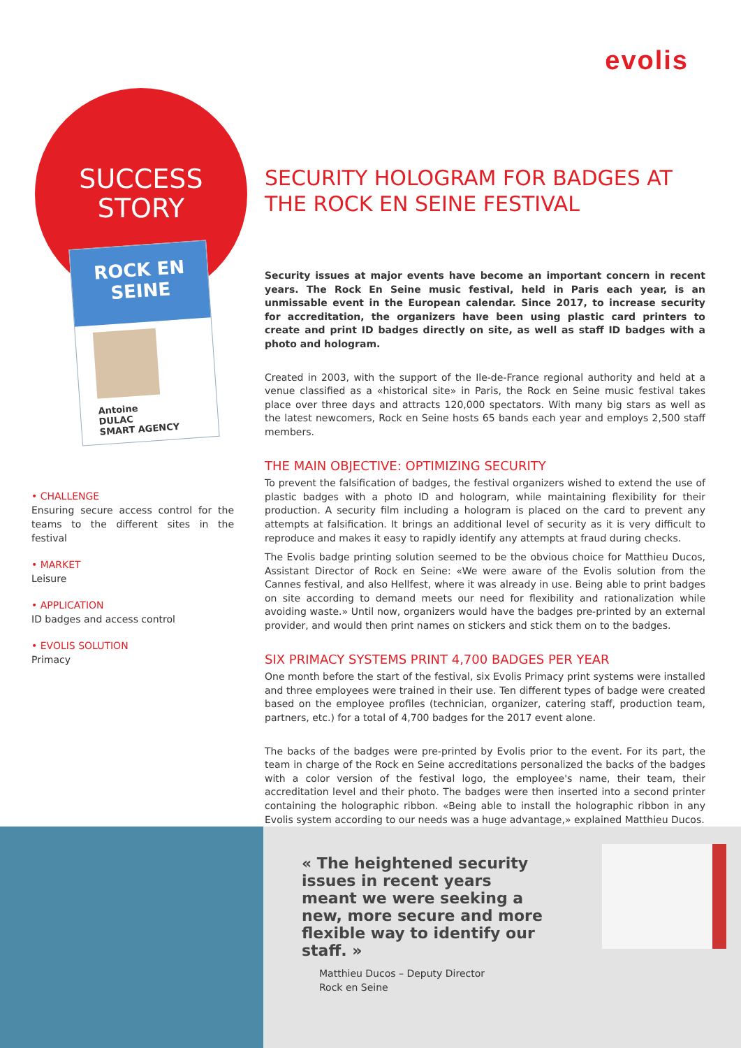evolis
SUCCESS
STORY
ROCK EN SEINE
Antoine
DULAC
SMART AGENCY
• CHALLENGE
Ensuring secure access control for the teams to the different sites in the festival
• MARKET
Leisure
• APPLICATION
ID badges and access control
• EVOLIS SOLUTION
Primacy
SECURITY HOLOGRAM FOR BADGES AT THE ROCK EN SEINE FESTIVAL
Security issues at major events have become an important concern in recent years. The Rock En Seine music festival, held in Paris each year, is an unmissable event in the European calendar. Since 2017, to increase security for accreditation, the organizers have been using plastic card printers to create and print ID badges directly on site, as well as staff ID badges with a photo and hologram.
Created in 2003, with the support of the Ile-de-France regional authority and held at a venue classified as a «historical site» in Paris, the Rock en Seine music festival takes place over three days and attracts 120,000 spectators. With many big stars as well as the latest newcomers, Rock en Seine hosts 65 bands each year and employs 2,500 staff members.
THE MAIN OBJECTIVE: OPTIMIZING SECURITY
To prevent the falsification of badges, the festival organizers wished to extend the use of plastic badges with a photo ID and hologram, while maintaining flexibility for their production. A security film including a hologram is placed on the card to prevent any attempts at falsification. It brings an additional level of security as it is very difficult to reproduce and makes it easy to rapidly identify any attempts at fraud during checks.
The Evolis badge printing solution seemed to be the obvious choice for Matthieu Ducos, Assistant Director of Rock en Seine: «We were aware of the Evolis solution from the Cannes festival, and also Hellfest, where it was already in use. Being able to print badges on site according to demand meets our need for flexibility and rationalization while avoiding waste.» Until now, organizers would have the badges pre-printed by an external provider, and would then print names on stickers and stick them on to the badges.
SIX PRIMACY SYSTEMS PRINT 4,700 BADGES PER YEAR
One month before the start of the festival, six Evolis Primacy print systems were installed and three employees were trained in their use. Ten different types of badge were created based on the employee profiles (technician, organizer, catering staff, production team, partners, etc.) for a total of 4,700 badges for the 2017 event alone.
The backs of the badges were pre-printed by Evolis prior to the event. For its part, the team in charge of the Rock en Seine accreditations personalized the backs of the badges with a color version of the festival logo, the employee's name, their team, their accreditation level and their photo. The badges were then inserted into a second printer containing the holographic ribbon. «Being able to install the holographic ribbon in any Evolis system according to our needs was a huge advantage,» explained Matthieu Ducos.
« The heightened security issues in recent years meant we were seeking a new, more secure and more flexible way to identify our staff. »
Matthieu Ducos – Deputy Director
Rock en Seine